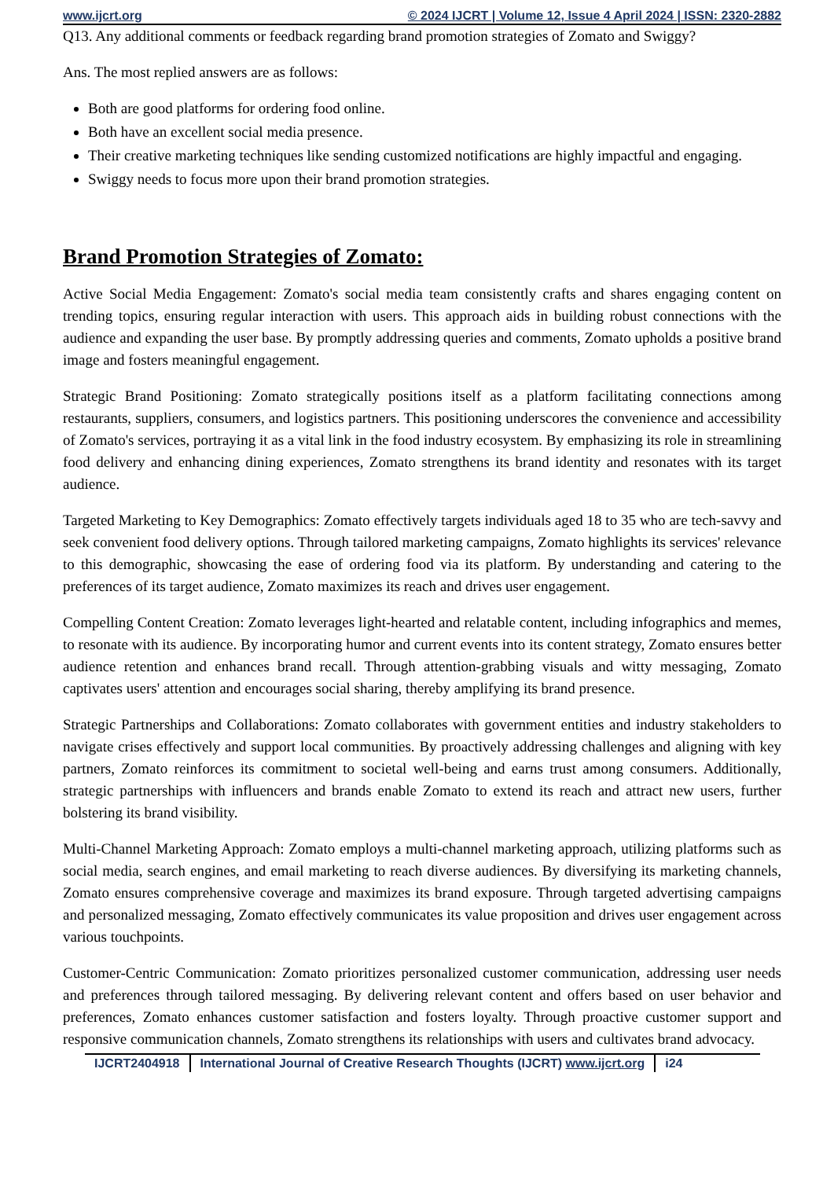www.ijcrt.org © 2024 IJCRT | Volume 12, Issue 4 April 2024 | ISSN: 2320-2882
Q13. Any additional comments or feedback regarding brand promotion strategies of Zomato and Swiggy?
Ans. The most replied answers are as follows:
Both are good platforms for ordering food online.
Both have an excellent social media presence.
Their creative marketing techniques like sending customized notifications are highly impactful and engaging.
Swiggy needs to focus more upon their brand promotion strategies.
Brand Promotion Strategies of Zomato:
Active Social Media Engagement: Zomato's social media team consistently crafts and shares engaging content on trending topics, ensuring regular interaction with users. This approach aids in building robust connections with the audience and expanding the user base. By promptly addressing queries and comments, Zomato upholds a positive brand image and fosters meaningful engagement.
Strategic Brand Positioning: Zomato strategically positions itself as a platform facilitating connections among restaurants, suppliers, consumers, and logistics partners. This positioning underscores the convenience and accessibility of Zomato's services, portraying it as a vital link in the food industry ecosystem. By emphasizing its role in streamlining food delivery and enhancing dining experiences, Zomato strengthens its brand identity and resonates with its target audience.
Targeted Marketing to Key Demographics: Zomato effectively targets individuals aged 18 to 35 who are tech-savvy and seek convenient food delivery options. Through tailored marketing campaigns, Zomato highlights its services' relevance to this demographic, showcasing the ease of ordering food via its platform. By understanding and catering to the preferences of its target audience, Zomato maximizes its reach and drives user engagement.
Compelling Content Creation: Zomato leverages light-hearted and relatable content, including infographics and memes, to resonate with its audience. By incorporating humor and current events into its content strategy, Zomato ensures better audience retention and enhances brand recall. Through attention-grabbing visuals and witty messaging, Zomato captivates users' attention and encourages social sharing, thereby amplifying its brand presence.
Strategic Partnerships and Collaborations: Zomato collaborates with government entities and industry stakeholders to navigate crises effectively and support local communities. By proactively addressing challenges and aligning with key partners, Zomato reinforces its commitment to societal well-being and earns trust among consumers. Additionally, strategic partnerships with influencers and brands enable Zomato to extend its reach and attract new users, further bolstering its brand visibility.
Multi-Channel Marketing Approach: Zomato employs a multi-channel marketing approach, utilizing platforms such as social media, search engines, and email marketing to reach diverse audiences. By diversifying its marketing channels, Zomato ensures comprehensive coverage and maximizes its brand exposure. Through targeted advertising campaigns and personalized messaging, Zomato effectively communicates its value proposition and drives user engagement across various touchpoints.
Customer-Centric Communication: Zomato prioritizes personalized customer communication, addressing user needs and preferences through tailored messaging. By delivering relevant content and offers based on user behavior and preferences, Zomato enhances customer satisfaction and fosters loyalty. Through proactive customer support and responsive communication channels, Zomato strengthens its relationships with users and cultivates brand advocacy.
IJCRT2404918 International Journal of Creative Research Thoughts (IJCRT) www.ijcrt.org
i24